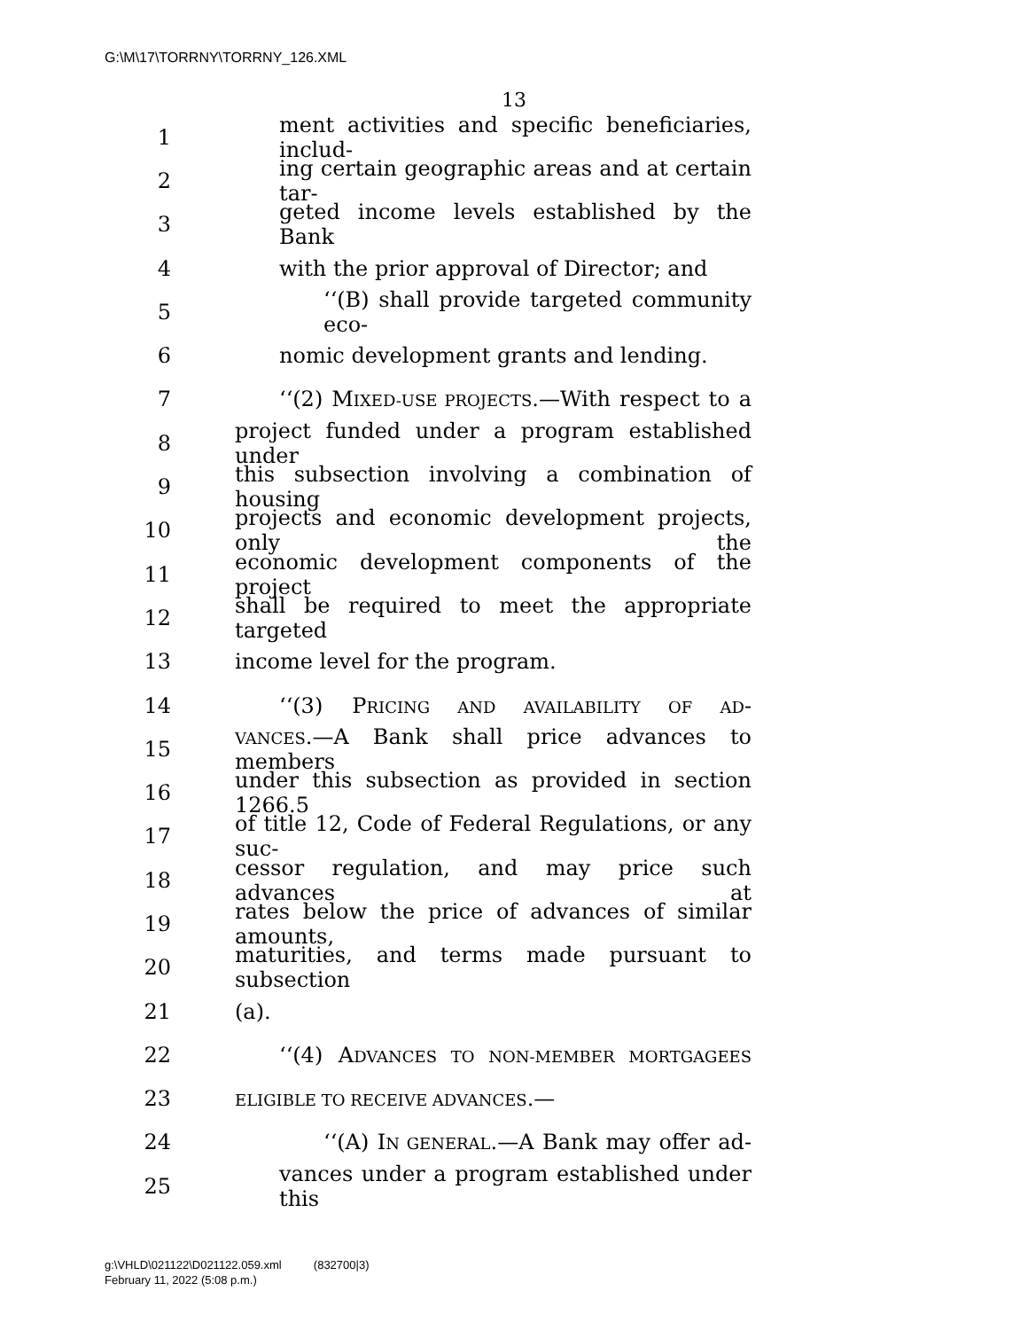G:\M\17\TORRNY\TORRNY_126.XML
13
1 ment activities and specific beneficiaries, includ-
2 ing certain geographic areas and at certain tar-
3 geted income levels established by the Bank
4 with the prior approval of Director; and
5 ‘‘(B) shall provide targeted community eco-
6 nomic development grants and lending.
7 ‘‘(2) MIXED-USE PROJECTS.—With respect to a
8 project funded under a program established under
9 this subsection involving a combination of housing
10 projects and economic development projects, only the
11 economic development components of the project
12 shall be required to meet the appropriate targeted
13 income level for the program.
14 ‘‘(3) PRICING AND AVAILABILITY OF AD-
15 VANCES.—A Bank shall price advances to members
16 under this subsection as provided in section 1266.5
17 of title 12, Code of Federal Regulations, or any suc-
18 cessor regulation, and may price such advances at
19 rates below the price of advances of similar amounts,
20 maturities, and terms made pursuant to subsection
21 (a).
22 ‘‘(4) ADVANCES TO NON-MEMBER MORTGAGEES
23 ELIGIBLE TO RECEIVE ADVANCES.—
24 ‘‘(A) IN GENERAL.—A Bank may offer ad-
25 vances under a program established under this
g:\VHLD\021122\D021122.059.xml (832700|3)
February 11, 2022 (5:08 p.m.)